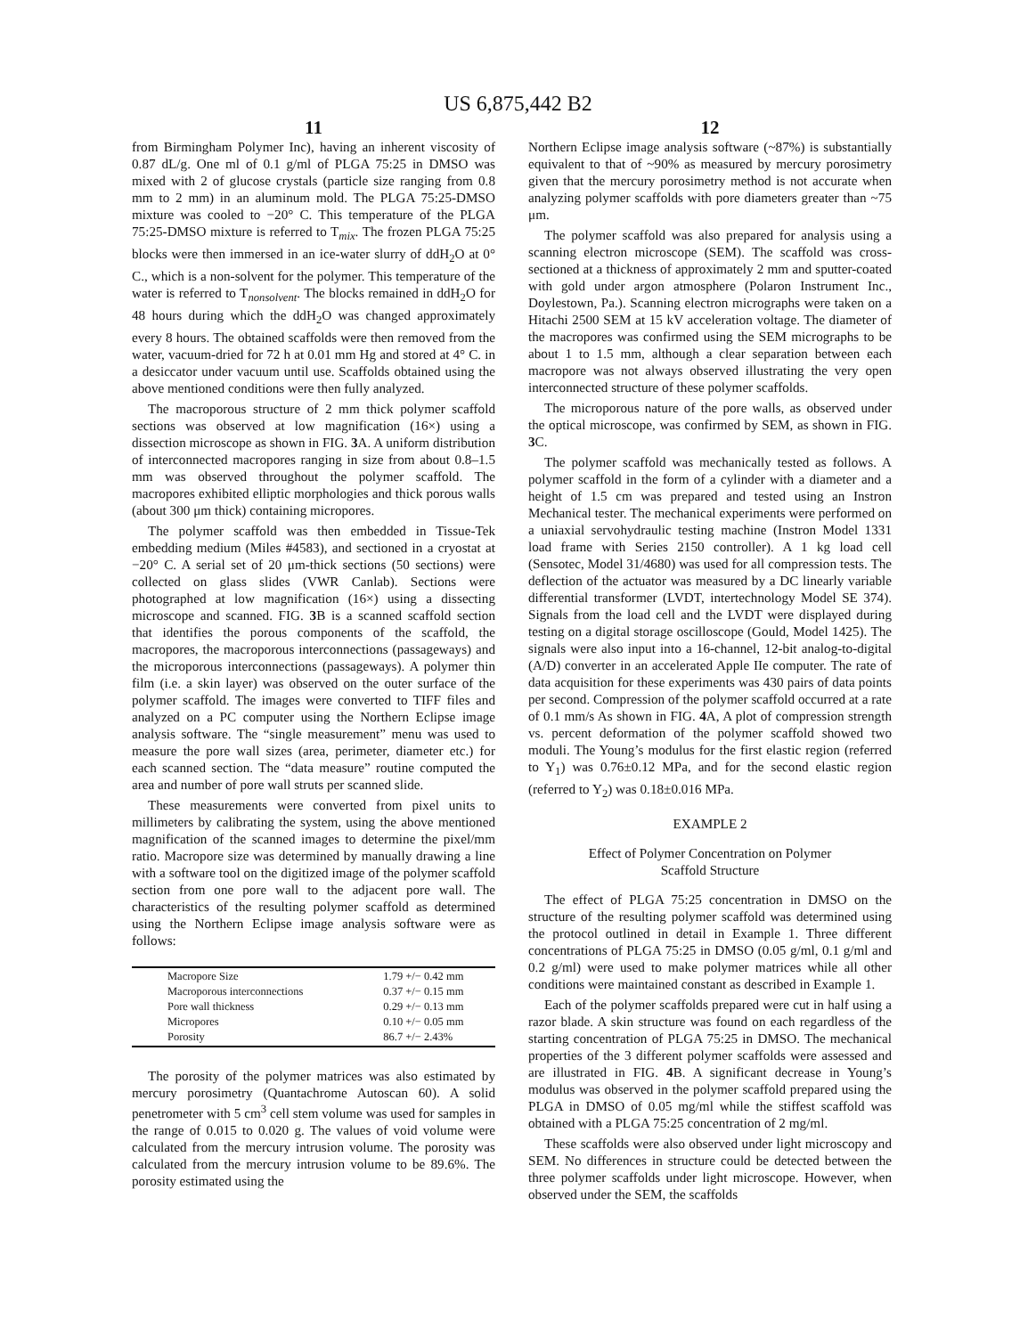US 6,875,442 B2
11
from Birmingham Polymer Inc), having an inherent viscosity of 0.87 dL/g. One ml of 0.1 g/ml of PLGA 75:25 in DMSO was mixed with 2 of glucose crystals (particle size ranging from 0.8 mm to 2 mm) in an aluminum mold. The PLGA 75:25-DMSO mixture was cooled to −20° C. This temperature of the PLGA 75:25-DMSO mixture is referred to T<sub>mix</sub>. The frozen PLGA 75:25 blocks were then immersed in an ice-water slurry of ddH<sub>2</sub>O at 0° C., which is a non-solvent for the polymer. This temperature of the water is referred to T<sub>nonsolvent</sub>. The blocks remained in ddH<sub>2</sub>O for 48 hours during which the ddH<sub>2</sub>O was changed approximately every 8 hours. The obtained scaffolds were then removed from the water, vacuum-dried for 72 h at 0.01 mm Hg and stored at 4° C. in a desiccator under vacuum until use. Scaffolds obtained using the above mentioned conditions were then fully analyzed.
The macroporous structure of 2 mm thick polymer scaffold sections was observed at low magnification (16×) using a dissection microscope as shown in FIG. 3 A. A uniform distribution of interconnected macropores ranging in size from about 0.8–1.5 mm was observed throughout the polymer scaffold. The macropores exhibited elliptic morphologies and thick porous walls (about 300 μm thick) containing micropores.
The polymer scaffold was then embedded in Tissue-Tek embedding medium (Miles #4583), and sectioned in a cryostat at −20° C. A serial set of 20 μm-thick sections (50 sections) were collected on glass slides (VWR Canlab). Sections were photographed at low magnification (16×) using a dissecting microscope and scanned. FIG. 3 B is a scanned scaffold section that identifies the porous components of the scaffold, the macropores, the macroporous interconnections (passageways) and the microporous interconnections (passageways). A polymer thin film (i.e. a skin layer) was observed on the outer surface of the polymer scaffold. The images were converted to TIFF files and analyzed on a PC computer using the Northern Eclipse image analysis software. The “single measurement” menu was used to measure the pore wall sizes (area, perimeter, diameter etc.) for each scanned section. The “data measure” routine computed the area and number of pore wall struts per scanned slide.
These measurements were converted from pixel units to millimeters by calibrating the system, using the above mentioned magnification of the scanned images to determine the pixel/mm ratio. Macropore size was determined by manually drawing a line with a software tool on the digitized image of the polymer scaffold section from one pore wall to the adjacent pore wall. The characteristics of the resulting polymer scaffold as determined using the Northern Eclipse image analysis software were as follows:
| Macropore Size | 1.79 +/− 0.42 mm |
| Macroporous interconnections | 0.37 +/− 0.15 mm |
| Pore wall thickness | 0.29 +/− 0.13 mm |
| Micropores | 0.10 +/− 0.05 mm |
| Porosity | 86.7 +/− 2.43% |
The porosity of the polymer matrices was also estimated by mercury porosimetry (Quantachrome Autoscan 60). A solid penetrometer with 5 cm<sup>3</sup> cell stem volume was used for samples in the range of 0.015 to 0.020 g. The values of void volume were calculated from the mercury intrusion volume. The porosity was calculated from the mercury intrusion volume to be 89.6%. The porosity estimated using the
12
Northern Eclipse image analysis software (~87%) is substantially equivalent to that of ~90% as measured by mercury porosimetry given that the mercury porosimetry method is not accurate when analyzing polymer scaffolds with pore diameters greater than ~75 μm.
The polymer scaffold was also prepared for analysis using a scanning electron microscope (SEM). The scaffold was cross-sectioned at a thickness of approximately 2 mm and sputter-coated with gold under argon atmosphere (Polaron Instrument Inc., Doylestown, Pa.). Scanning electron micrographs were taken on a Hitachi 2500 SEM at 15 kV acceleration voltage. The diameter of the macropores was confirmed using the SEM micrographs to be about 1 to 1.5 mm, although a clear separation between each macropore was not always observed illustrating the very open interconnected structure of these polymer scaffolds.
The microporous nature of the pore walls, as observed under the optical microscope, was confirmed by SEM, as shown in FIG. 3 C.
The polymer scaffold was mechanically tested as follows. A polymer scaffold in the form of a cylinder with a diameter and a height of 1.5 cm was prepared and tested using an Instron Mechanical tester. The mechanical experiments were performed on a uniaxial servohydraulic testing machine (Instron Model 1331 load frame with Series 2150 controller). A 1 kg load cell (Sensotec, Model 31/4680) was used for all compression tests. The deflection of the actuator was measured by a DC linearly variable differential transformer (LVDT, intertechnology Model SE 374). Signals from the load cell and the LVDT were displayed during testing on a digital storage oscilloscope (Gould, Model 1425). The signals were also input into a 16-channel, 12-bit analog-to-digital (A/D) converter in an accelerated Apple IIe computer. The rate of data acquisition for these experiments was 430 pairs of data points per second. Compression of the polymer scaffold occurred at a rate of 0.1 mm/s As shown in FIG. 4 A, A plot of compression strength vs. percent deformation of the polymer scaffold showed two moduli. The Young’s modulus for the first elastic region (referred to Y<sub>1</sub>) was 0.76±0.12 MPa, and for the second elastic region (referred to Y<sub>2</sub>) was 0.18±0.016 MPa.
EXAMPLE 2
Effect of Polymer Concentration on Polymer
Scaffold Structure
The effect of PLGA 75:25 concentration in DMSO on the structure of the resulting polymer scaffold was determined using the protocol outlined in detail in Example 1. Three different concentrations of PLGA 75:25 in DMSO (0.05 g/ml, 0.1 g/ml and 0.2 g/ml) were used to make polymer matrices while all other conditions were maintained constant as described in Example 1.
Each of the polymer scaffolds prepared were cut in half using a razor blade. A skin structure was found on each regardless of the starting concentration of PLGA 75:25 in DMSO. The mechanical properties of the 3 different polymer scaffolds were assessed and are illustrated in FIG. 4 B. A significant decrease in Young’s modulus was observed in the polymer scaffold prepared using the PLGA in DMSO of 0.05 mg/ml while the stiffest scaffold was obtained with a PLGA 75:25 concentration of 2 mg/ml.
These scaffolds were also observed under light microscopy and SEM. No differences in structure could be detected between the three polymer scaffolds under light microscope. However, when observed under the SEM, the scaffolds